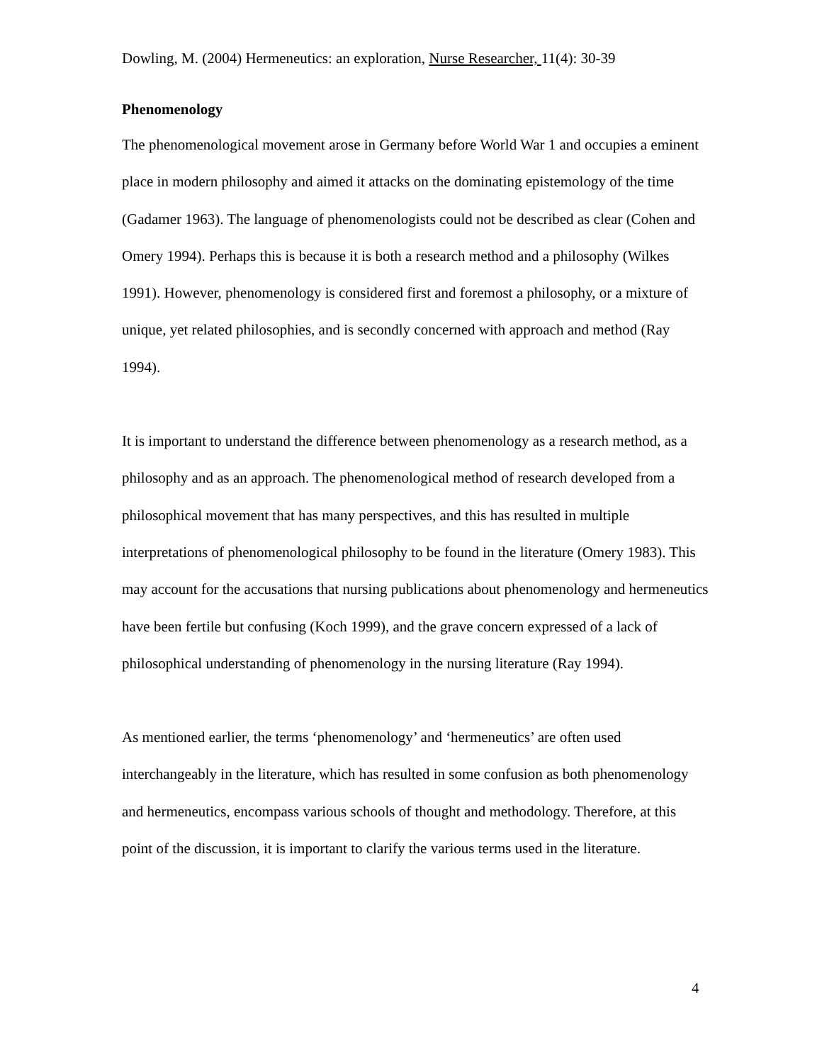Dowling, M. (2004) Hermeneutics: an exploration, Nurse Researcher, 11(4): 30-39
Phenomenology
The phenomenological movement arose in Germany before World War 1 and occupies a eminent place in modern philosophy and aimed it attacks on the dominating epistemology of the time (Gadamer 1963). The language of phenomenologists could not be described as clear (Cohen and Omery 1994). Perhaps this is because it is both a research method and a philosophy (Wilkes 1991). However, phenomenology is considered first and foremost a philosophy, or a mixture of unique, yet related philosophies, and is secondly concerned with approach and method (Ray 1994).
It is important to understand the difference between phenomenology as a research method, as a philosophy and as an approach. The phenomenological method of research developed from a philosophical movement that has many perspectives, and this has resulted in multiple interpretations of phenomenological philosophy to be found in the literature (Omery 1983). This may account for the accusations that nursing publications about phenomenology and hermeneutics have been fertile but confusing (Koch 1999), and the grave concern expressed of a lack of philosophical understanding of phenomenology in the nursing literature (Ray 1994).
As mentioned earlier, the terms ‘phenomenology’ and ‘hermeneutics’ are often used interchangeably in the literature, which has resulted in some confusion as both phenomenology and hermeneutics, encompass various schools of thought and methodology. Therefore, at this point of the discussion, it is important to clarify the various terms used in the literature.
4